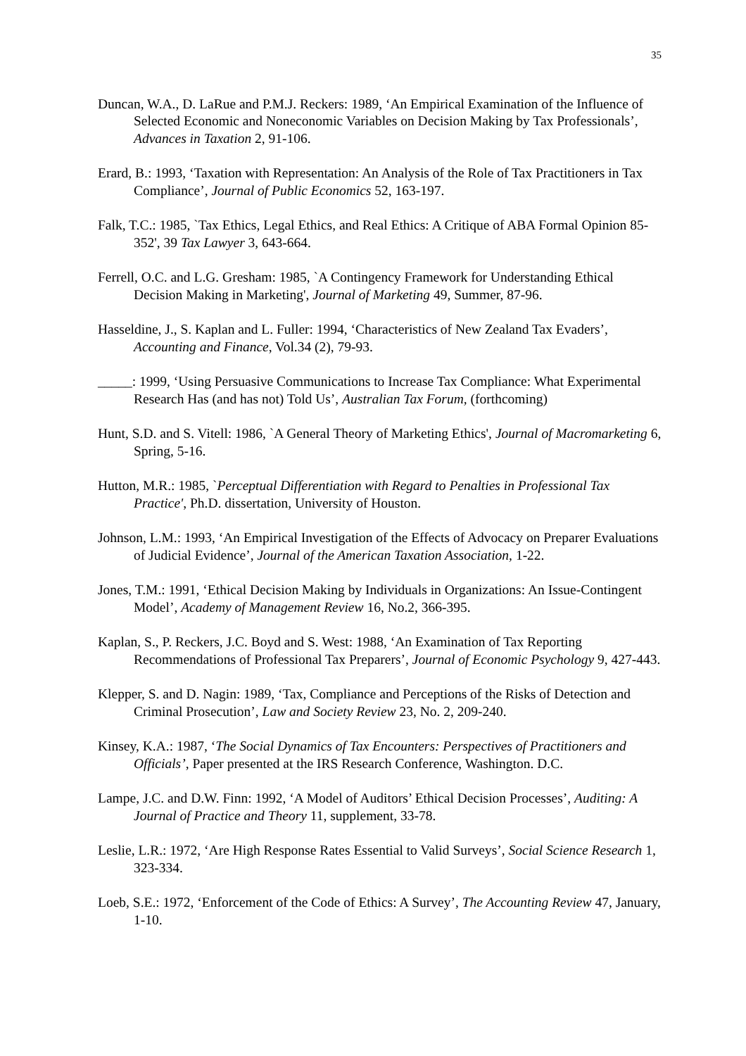35
Duncan, W.A., D. LaRue and P.M.J. Reckers: 1989, ‘An Empirical Examination of the Influence of Selected Economic and Noneconomic Variables on Decision Making by Tax Professionals’, Advances in Taxation 2, 91-106.
Erard, B.: 1993, ‘Taxation with Representation: An Analysis of the Role of Tax Practitioners in Tax Compliance’, Journal of Public Economics 52, 163-197.
Falk, T.C.: 1985, `Tax Ethics, Legal Ethics, and Real Ethics: A Critique of ABA Formal Opinion 85-352', 39 Tax Lawyer 3, 643-664.
Ferrell, O.C. and L.G. Gresham: 1985, `A Contingency Framework for Understanding Ethical Decision Making in Marketing', Journal of Marketing 49, Summer, 87-96.
Hasseldine, J., S. Kaplan and L. Fuller: 1994, ‘Characteristics of New Zealand Tax Evaders’, Accounting and Finance, Vol.34 (2), 79-93.
_____: 1999, ‘Using Persuasive Communications to Increase Tax Compliance: What Experimental Research Has (and has not) Told Us’, Australian Tax Forum, (forthcoming)
Hunt, S.D. and S. Vitell: 1986, `A General Theory of Marketing Ethics', Journal of Macromarketing 6, Spring, 5-16.
Hutton, M.R.: 1985, `Perceptual Differentiation with Regard to Penalties in Professional Tax Practice', Ph.D. dissertation, University of Houston.
Johnson, L.M.: 1993, ‘An Empirical Investigation of the Effects of Advocacy on Preparer Evaluations of Judicial Evidence’, Journal of the American Taxation Association, 1-22.
Jones, T.M.: 1991, ‘Ethical Decision Making by Individuals in Organizations: An Issue-Contingent Model’, Academy of Management Review 16, No.2, 366-395.
Kaplan, S., P. Reckers, J.C. Boyd and S. West: 1988, ‘An Examination of Tax Reporting Recommendations of Professional Tax Preparers’, Journal of Economic Psychology 9, 427-443.
Klepper, S. and D. Nagin: 1989, ‘Tax, Compliance and Perceptions of the Risks of Detection and Criminal Prosecution’, Law and Society Review 23, No. 2, 209-240.
Kinsey, K.A.: 1987, ‘The Social Dynamics of Tax Encounters: Perspectives of Practitioners and Officials’, Paper presented at the IRS Research Conference, Washington. D.C.
Lampe, J.C. and D.W. Finn: 1992, ‘A Model of Auditors’ Ethical Decision Processes’, Auditing: A Journal of Practice and Theory 11, supplement, 33-78.
Leslie, L.R.: 1972, ‘Are High Response Rates Essential to Valid Surveys’, Social Science Research 1, 323-334.
Loeb, S.E.: 1972, ‘Enforcement of the Code of Ethics: A Survey’, The Accounting Review 47, January, 1-10.